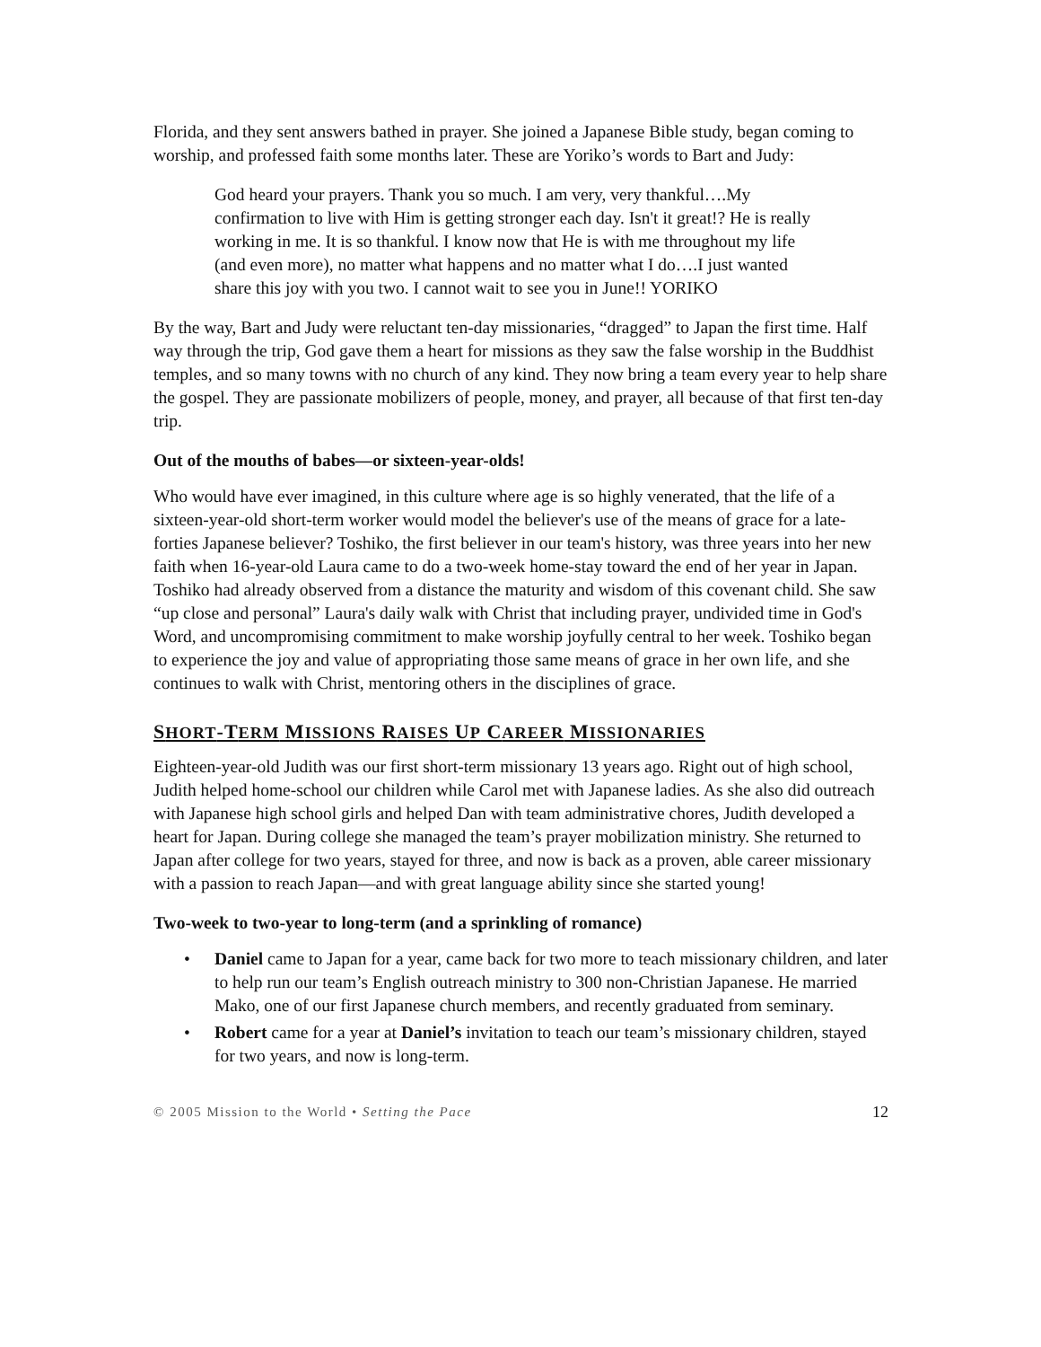Florida, and they sent answers bathed in prayer. She joined a Japanese Bible study, began coming to worship, and professed faith some months later. These are Yoriko’s words to Bart and Judy:
God heard your prayers. Thank you so much. I am very, very thankful….My confirmation to live with Him is getting stronger each day. Isn't it great!? He is really working in me. It is so thankful. I know now that He is with me throughout my life (and even more), no matter what happens and no matter what I do….I just wanted share this joy with you two. I cannot wait to see you in June!! YORIKO
By the way, Bart and Judy were reluctant ten-day missionaries, “dragged” to Japan the first time. Half way through the trip, God gave them a heart for missions as they saw the false worship in the Buddhist temples, and so many towns with no church of any kind. They now bring a team every year to help share the gospel. They are passionate mobilizers of people, money, and prayer, all because of that first ten-day trip.
Out of the mouths of babes—or sixteen-year-olds!
Who would have ever imagined, in this culture where age is so highly venerated, that the life of a sixteen-year-old short-term worker would model the believer's use of the means of grace for a late-forties Japanese believer? Toshiko, the first believer in our team's history, was three years into her new faith when 16-year-old Laura came to do a two-week home-stay toward the end of her year in Japan. Toshiko had already observed from a distance the maturity and wisdom of this covenant child. She saw “up close and personal” Laura's daily walk with Christ that including prayer, undivided time in God's Word, and uncompromising commitment to make worship joyfully central to her week. Toshiko began to experience the joy and value of appropriating those same means of grace in her own life, and she continues to walk with Christ, mentoring others in the disciplines of grace.
SHORT-TERM MISSIONS RAISES UP CAREER MISSIONARIES
Eighteen-year-old Judith was our first short-term missionary 13 years ago. Right out of high school, Judith helped home-school our children while Carol met with Japanese ladies. As she also did outreach with Japanese high school girls and helped Dan with team administrative chores, Judith developed a heart for Japan. During college she managed the team’s prayer mobilization ministry. She returned to Japan after college for two years, stayed for three, and now is back as a proven, able career missionary with a passion to reach Japan—and with great language ability since she started young!
Two-week to two-year to long-term (and a sprinkling of romance)
• Daniel came to Japan for a year, came back for two more to teach missionary children, and later to help run our team’s English outreach ministry to 300 non-Christian Japanese. He married Mako, one of our first Japanese church members, and recently graduated from seminary.
• Robert came for a year at Daniel’s invitation to teach our team’s missionary children, stayed for two years, and now is long-term.
© 2005 Mission to the World • Setting the Pace 12